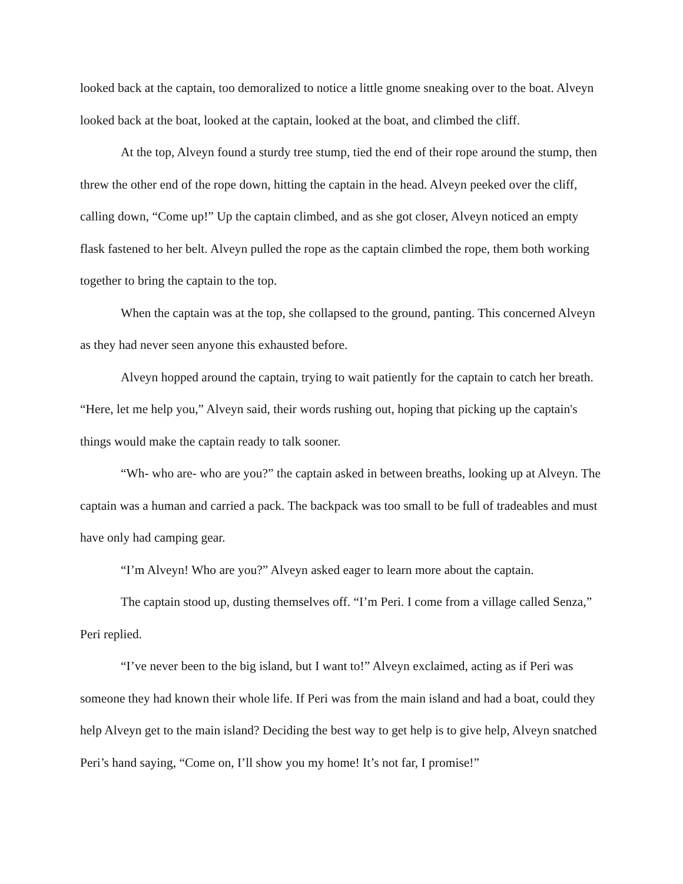looked back at the captain, too demoralized to notice a little gnome sneaking over to the boat. Alveyn looked back at the boat, looked at the captain, looked at the boat, and climbed the cliff.
At the top, Alveyn found a sturdy tree stump, tied the end of their rope around the stump, then threw the other end of the rope down, hitting the captain in the head. Alveyn peeked over the cliff, calling down, “Come up!” Up the captain climbed, and as she got closer, Alveyn noticed an empty flask fastened to her belt. Alveyn pulled the rope as the captain climbed the rope, them both working together to bring the captain to the top.
When the captain was at the top, she collapsed to the ground, panting. This concerned Alveyn as they had never seen anyone this exhausted before.
Alveyn hopped around the captain, trying to wait patiently for the captain to catch her breath. “Here, let me help you,” Alveyn said, their words rushing out, hoping that picking up the captain's things would make the captain ready to talk sooner.
“Wh- who are- who are you?” the captain asked in between breaths, looking up at Alveyn. The captain was a human and carried a pack. The backpack was too small to be full of tradeables and must have only had camping gear.
“I’m Alveyn! Who are you?” Alveyn asked eager to learn more about the captain.
The captain stood up, dusting themselves off. “I’m Peri. I come from a village called Senza,” Peri replied.
“I’ve never been to the big island, but I want to!” Alveyn exclaimed, acting as if Peri was someone they had known their whole life. If Peri was from the main island and had a boat, could they help Alveyn get to the main island? Deciding the best way to get help is to give help, Alveyn snatched Peri’s hand saying, “Come on, I’ll show you my home! It’s not far, I promise!”